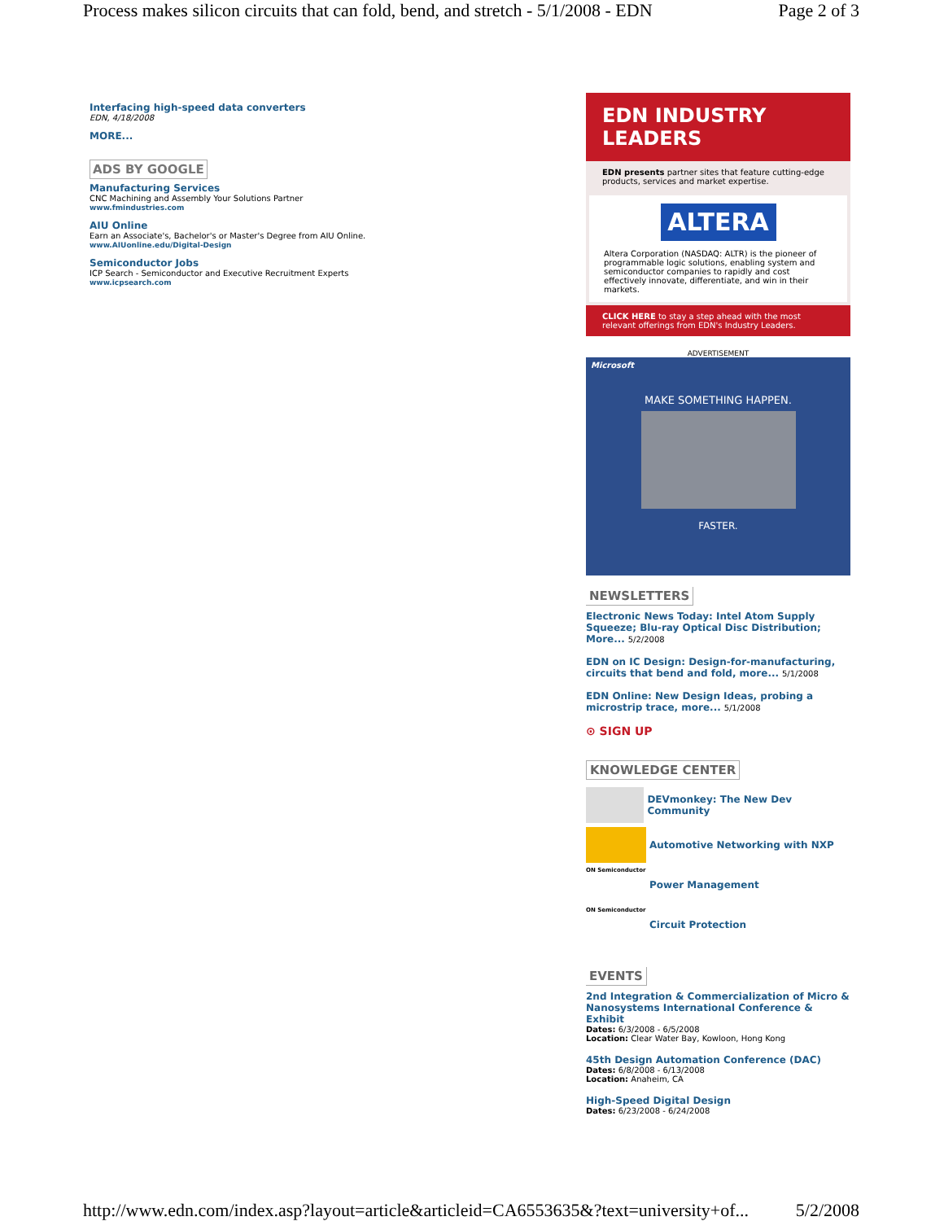Process makes silicon circuits that can fold, bend, and stretch - 5/1/2008 - EDN Page 2 of 3
Interfacing high-speed data converters
EDN, 4/18/2008
MORE...
ADS BY GOOGLE
Manufacturing Services
CNC Machining and Assembly Your Solutions Partner
www.fmindustries.com
AIU Online
Earn an Associate's, Bachelor's or Master's Degree from AIU Online.
www.AIUonline.edu/Digital-Design
Semiconductor Jobs
ICP Search - Semiconductor and Executive Recruitment Experts
www.icpsearch.com
EDN INDUSTRY LEADERS
EDN presents partner sites that feature cutting-edge products, services and market expertise.
ALTERA
Altera Corporation (NASDAQ: ALTR) is the pioneer of programmable logic solutions, enabling system and semiconductor companies to rapidly and cost effectively innovate, differentiate, and win in their markets.
CLICK HERE to stay a step ahead with the most relevant offerings from EDN's Industry Leaders.
ADVERTISEMENT
Microsoft
MAKE SOMETHING HAPPEN.
FASTER.
NEWSLETTERS
Electronic News Today: Intel Atom Supply Squeeze; Blu-ray Optical Disc Distribution; More... 5/2/2008
EDN on IC Design: Design-for-manufacturing, circuits that bend and fold, more... 5/1/2008
EDN Online: New Design Ideas, probing a microstrip trace, more... 5/1/2008
⊙ SIGN UP
KNOWLEDGE CENTER
DEVmonkey: The New Dev Community
Automotive Networking with NXP
ON Semiconductor Power Management
ON Semiconductor Circuit Protection
EVENTS
2nd Integration & Commercialization of Micro & Nanosystems International Conference & Exhibit
Dates: 6/3/2008 - 6/5/2008
Location: Clear Water Bay, Kowloon, Hong Kong
45th Design Automation Conference (DAC)
Dates: 6/8/2008 - 6/13/2008
Location: Anaheim, CA
High-Speed Digital Design
Dates: 6/23/2008 - 6/24/2008
http://www.edn.com/index.asp?layout=article&articleid=CA6553635&?text=university+of... 5/2/2008